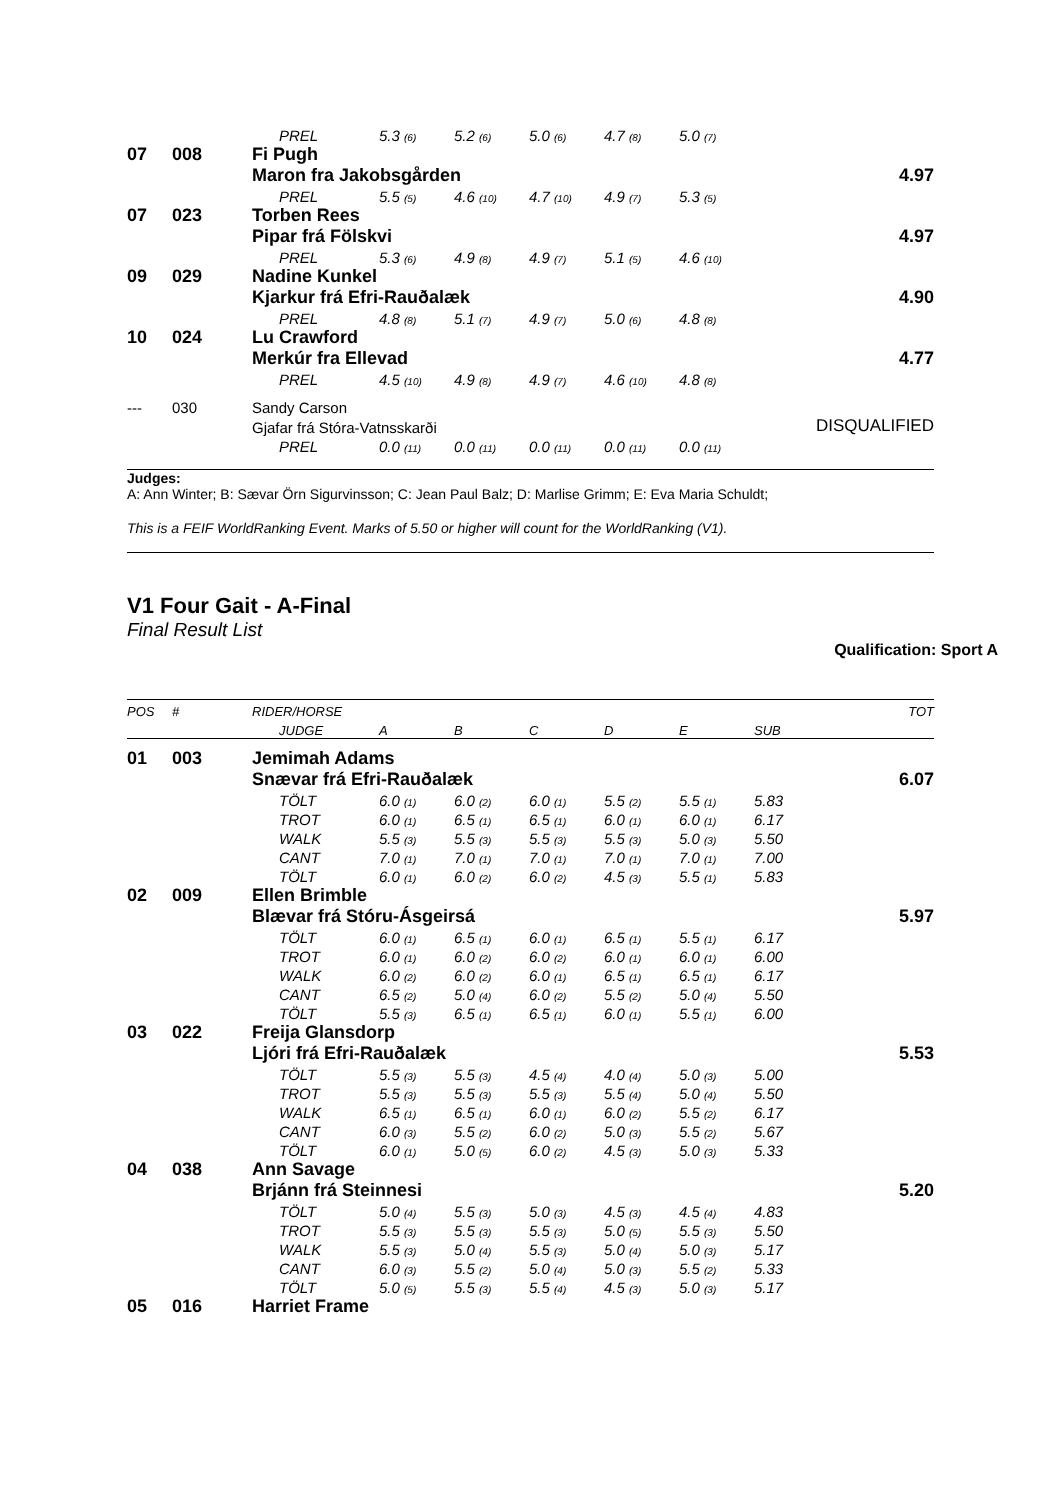| | | | PREL | 5.3 (6) | 5.2 (6) | 5.0 (6) | 4.7 (8) | 5.0 (7) | |
| 07 | 008 | Fi Pugh | | | | | | | |
| | | Maron fra Jakobsgården | | | | | | | 4.97 |
| | | | PREL | 5.5 (5) | 4.6 (10) | 4.7 (10) | 4.9 (7) | 5.3 (5) | |
| 07 | 023 | Torben Rees | | | | | | | |
| | | Pipar frá Fölskvi | | | | | | | 4.97 |
| | | | PREL | 5.3 (6) | 4.9 (8) | 4.9 (7) | 5.1 (5) | 4.6 (10) | |
| 09 | 029 | Nadine Kunkel | | | | | | | |
| | | Kjarkur frá Efri-Rauðalæk | | | | | | | 4.90 |
| | | | PREL | 4.8 (8) | 5.1 (7) | 4.9 (7) | 5.0 (6) | 4.8 (8) | |
| 10 | 024 | Lu Crawford | | | | | | | |
| | | Merkúr fra Ellevad | | | | | | | 4.77 |
| | | | PREL | 4.5 (10) | 4.9 (8) | 4.9 (7) | 4.6 (10) | 4.8 (8) | |
| --- | 030 | Sandy Carson | | | | | | | |
| | | Gjafar frá Stóra-Vatnsskarði | | | | | | | DISQUALIFIED |
| | | | PREL | 0.0 (11) | 0.0 (11) | 0.0 (11) | 0.0 (11) | 0.0 (11) | |
Judges:
A: Ann Winter; B: Sævar Örn Sigurvinsson; C: Jean Paul Balz; D: Marlise Grimm; E: Eva Maria Schuldt;
This is a FEIF WorldRanking Event. Marks of 5.50 or higher will count for the WorldRanking (V1).
V1 Four Gait - A-Final
Final Result List
Qualification: Sport A
| POS | # | RIDER/HORSE | | | | | | | | TOT |
| --- | --- | --- | --- | --- | --- | --- | --- | --- | --- | --- |
| | | | JUDGE | A | B | C | D | E | SUB | |
| 01 | 003 | Jemimah Adams | | | | | | | | |
| | | Snævar frá Efri-Rauðalæk | | | | | | | | 6.07 |
| | | | TÖLT | 6.0 (1) | 6.0 (2) | 6.0 (1) | 5.5 (2) | 5.5 (1) | 5.83 | |
| | | | TROT | 6.0 (1) | 6.5 (1) | 6.5 (1) | 6.0 (1) | 6.0 (1) | 6.17 | |
| | | | WALK | 5.5 (3) | 5.5 (3) | 5.5 (3) | 5.5 (3) | 5.0 (3) | 5.50 | |
| | | | CANT | 7.0 (1) | 7.0 (1) | 7.0 (1) | 7.0 (1) | 7.0 (1) | 7.00 | |
| | | | TÖLT | 6.0 (1) | 6.0 (2) | 6.0 (2) | 4.5 (3) | 5.5 (1) | 5.83 | |
| 02 | 009 | Ellen Brimble | | | | | | | | |
| | | Blævar frá Stóru-Ásgeirsá | | | | | | | | 5.97 |
| | | | TÖLT | 6.0 (1) | 6.5 (1) | 6.0 (1) | 6.5 (1) | 5.5 (1) | 6.17 | |
| | | | TROT | 6.0 (1) | 6.0 (2) | 6.0 (2) | 6.0 (1) | 6.0 (1) | 6.00 | |
| | | | WALK | 6.0 (2) | 6.0 (2) | 6.0 (1) | 6.5 (1) | 6.5 (1) | 6.17 | |
| | | | CANT | 6.5 (2) | 5.0 (4) | 6.0 (2) | 5.5 (2) | 5.0 (4) | 5.50 | |
| | | | TÖLT | 5.5 (3) | 6.5 (1) | 6.5 (1) | 6.0 (1) | 5.5 (1) | 6.00 | |
| 03 | 022 | Freija Glansdorp | | | | | | | | |
| | | Ljóri frá Efri-Rauðalæk | | | | | | | | 5.53 |
| | | | TÖLT | 5.5 (3) | 5.5 (3) | 4.5 (4) | 4.0 (4) | 5.0 (3) | 5.00 | |
| | | | TROT | 5.5 (3) | 5.5 (3) | 5.5 (3) | 5.5 (4) | 5.0 (4) | 5.50 | |
| | | | WALK | 6.5 (1) | 6.5 (1) | 6.0 (1) | 6.0 (2) | 5.5 (2) | 6.17 | |
| | | | CANT | 6.0 (3) | 5.5 (2) | 6.0 (2) | 5.0 (3) | 5.5 (2) | 5.67 | |
| | | | TÖLT | 6.0 (1) | 5.0 (5) | 6.0 (2) | 4.5 (3) | 5.0 (3) | 5.33 | |
| 04 | 038 | Ann Savage | | | | | | | | |
| | | Brjánn frá Steinnesi | | | | | | | | 5.20 |
| | | | TÖLT | 5.0 (4) | 5.5 (3) | 5.0 (3) | 4.5 (3) | 4.5 (4) | 4.83 | |
| | | | TROT | 5.5 (3) | 5.5 (3) | 5.5 (3) | 5.0 (5) | 5.5 (3) | 5.50 | |
| | | | WALK | 5.5 (3) | 5.0 (4) | 5.5 (3) | 5.0 (4) | 5.0 (3) | 5.17 | |
| | | | CANT | 6.0 (3) | 5.5 (2) | 5.0 (4) | 5.0 (3) | 5.5 (2) | 5.33 | |
| | | | TÖLT | 5.0 (5) | 5.5 (3) | 5.5 (4) | 4.5 (3) | 5.0 (3) | 5.17 | |
| 05 | 016 | Harriet Frame | | | | | | | | |